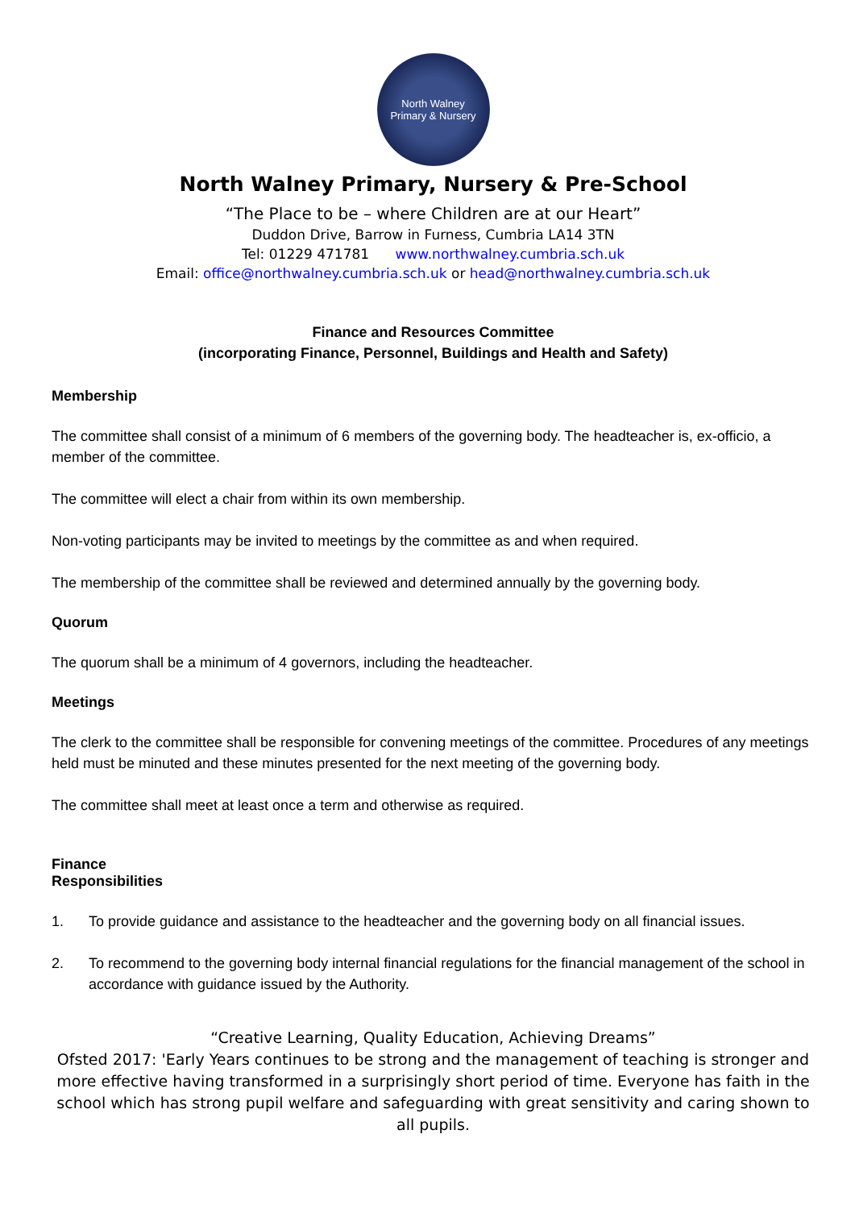North Walney
Primary & Nursery
North Walney Primary, Nursery & Pre-School
“The Place to be – where Children are at our Heart”
Duddon Drive, Barrow in Furness, Cumbria LA14 3TN
Tel: 01229 471781 www.northwalney.cumbria.sch.uk
Email: office@northwalney.cumbria.sch.uk or head@northwalney.cumbria.sch.uk
Finance and Resources Committee
(incorporating Finance, Personnel, Buildings and Health and Safety)
Membership
The committee shall consist of a minimum of 6 members of the governing body. The headteacher is, ex-officio, a member of the committee.
The committee will elect a chair from within its own membership.
Non-voting participants may be invited to meetings by the committee as and when required.
The membership of the committee shall be reviewed and determined annually by the governing body.
Quorum
The quorum shall be a minimum of 4 governors, including the headteacher.
Meetings
The clerk to the committee shall be responsible for convening meetings of the committee. Procedures of any meetings held must be minuted and these minutes presented for the next meeting of the governing body.
The committee shall meet at least once a term and otherwise as required.
Finance
Responsibilities
1. To provide guidance and assistance to the headteacher and the governing body on all financial issues.
2. To recommend to the governing body internal financial regulations for the financial management of the school in accordance with guidance issued by the Authority.
“Creative Learning, Quality Education, Achieving Dreams”
Ofsted 2017: 'Early Years continues to be strong and the management of teaching is stronger and more effective having transformed in a surprisingly short period of time. Everyone has faith in the school which has strong pupil welfare and safeguarding with great sensitivity and caring shown to all pupils.